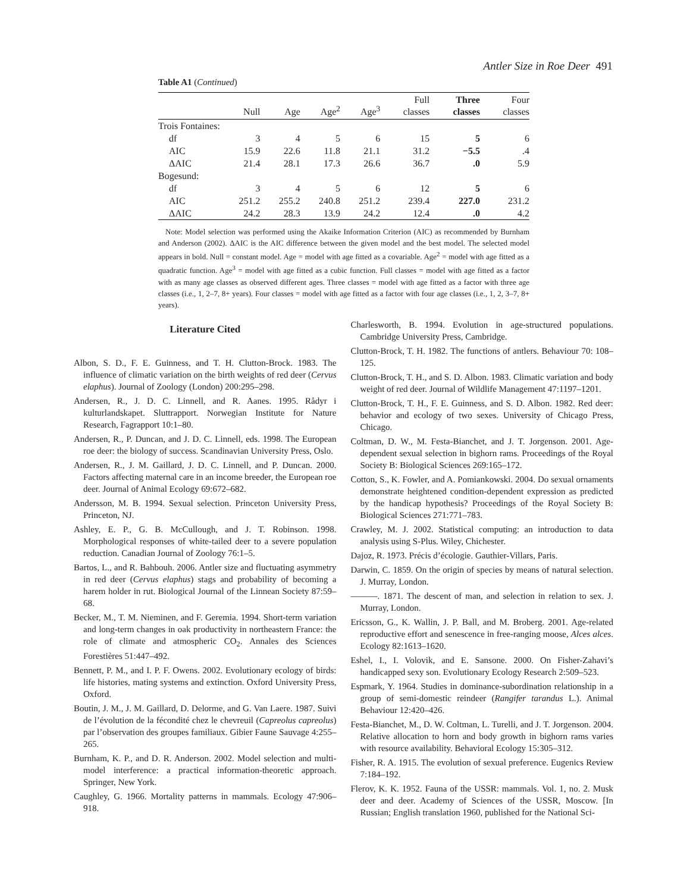Antler Size in Roe Deer 491
Table A1 (Continued)
| | Null | Age | Age<sup>2</sup> | Age<sup>3</sup> | Full classes | Three classes | Four classes |
| --- | --- | --- | --- | --- | --- | --- | --- |
| Trois Fontaines: | | | | | | | |
| df | 3 | 4 | 5 | 6 | 15 | 5 | 6 |
| AIC | 15.9 | 22.6 | 11.8 | 21.1 | 31.2 | −5.5 | .4 |
| ΔAIC | 21.4 | 28.1 | 17.3 | 26.6 | 36.7 | .0 | 5.9 |
| Bogesund: | | | | | | | |
| df | 3 | 4 | 5 | 6 | 12 | 5 | 6 |
| AIC | 251.2 | 255.2 | 240.8 | 251.2 | 239.4 | 227.0 | 231.2 |
| ΔAIC | 24.2 | 28.3 | 13.9 | 24.2 | 12.4 | .0 | 4.2 |
Note: Model selection was performed using the Akaike Information Criterion (AIC) as recommended by Burnham and Anderson (2002). ΔAIC is the AIC difference between the given model and the best model. The selected model appears in bold. Null = constant model. Age = model with age fitted as a covariable. Age<sup>2</sup> = model with age fitted as a quadratic function. Age<sup>3</sup> = model with age fitted as a cubic function. Full classes = model with age fitted as a factor with as many age classes as observed different ages. Three classes = model with age fitted as a factor with three age classes (i.e., 1, 2–7, 8+ years). Four classes = model with age fitted as a factor with four age classes (i.e., 1, 2, 3–7, 8+ years).
Literature Cited
Albon, S. D., F. E. Guinness, and T. H. Clutton-Brock. 1983. The influence of climatic variation on the birth weights of red deer (Cervus elaphus). Journal of Zoology (London) 200:295–298.
Andersen, R., J. D. C. Linnell, and R. Aanes. 1995. Rådyr i kulturlandskapet. Sluttrapport. Norwegian Institute for Nature Research, Fagrapport 10:1–80.
Andersen, R., P. Duncan, and J. D. C. Linnell, eds. 1998. The European roe deer: the biology of success. Scandinavian University Press, Oslo.
Andersen, R., J. M. Gaillard, J. D. C. Linnell, and P. Duncan. 2000. Factors affecting maternal care in an income breeder, the European roe deer. Journal of Animal Ecology 69:672–682.
Andersson, M. B. 1994. Sexual selection. Princeton University Press, Princeton, NJ.
Ashley, E. P., G. B. McCullough, and J. T. Robinson. 1998. Morphological responses of white-tailed deer to a severe population reduction. Canadian Journal of Zoology 76:1–5.
Bartos, L., and R. Bahbouh. 2006. Antler size and fluctuating asymmetry in red deer (Cervus elaphus) stags and probability of becoming a harem holder in rut. Biological Journal of the Linnean Society 87:59–68.
Becker, M., T. M. Nieminen, and F. Geremia. 1994. Short-term variation and long-term changes in oak productivity in northeastern France: the role of climate and atmospheric CO<sub>2</sub>. Annales des Sciences Forestières 51:447–492.
Bennett, P. M., and I. P. F. Owens. 2002. Evolutionary ecology of birds: life histories, mating systems and extinction. Oxford University Press, Oxford.
Boutin, J. M., J. M. Gaillard, D. Delorme, and G. Van Laere. 1987. Suivi de l’évolution de la fécondité chez le chevreuil (Capreolus capreolus) par l’observation des groupes familiaux. Gibier Faune Sauvage 4:255–265.
Burnham, K. P., and D. R. Anderson. 2002. Model selection and multi-model interference: a practical information-theoretic approach. Springer, New York.
Caughley, G. 1966. Mortality patterns in mammals. Ecology 47:906–918.
Charlesworth, B. 1994. Evolution in age-structured populations. Cambridge University Press, Cambridge.
Clutton-Brock, T. H. 1982. The functions of antlers. Behaviour 70: 108–125.
Clutton-Brock, T. H., and S. D. Albon. 1983. Climatic variation and body weight of red deer. Journal of Wildlife Management 47:1197–1201.
Clutton-Brock, T. H., F. E. Guinness, and S. D. Albon. 1982. Red deer: behavior and ecology of two sexes. University of Chicago Press, Chicago.
Coltman, D. W., M. Festa-Bianchet, and J. T. Jorgenson. 2001. Age-dependent sexual selection in bighorn rams. Proceedings of the Royal Society B: Biological Sciences 269:165–172.
Cotton, S., K. Fowler, and A. Pomiankowski. 2004. Do sexual ornaments demonstrate heightened condition-dependent expression as predicted by the handicap hypothesis? Proceedings of the Royal Society B: Biological Sciences 271:771–783.
Crawley, M. J. 2002. Statistical computing: an introduction to data analysis using S-Plus. Wiley, Chichester.
Dajoz, R. 1973. Précis d’écologie. Gauthier-Villars, Paris.
Darwin, C. 1859. On the origin of species by means of natural selection. J. Murray, London.
———. 1871. The descent of man, and selection in relation to sex. J. Murray, London.
Ericsson, G., K. Wallin, J. P. Ball, and M. Broberg. 2001. Age-related reproductive effort and senescence in free-ranging moose, Alces alces. Ecology 82:1613–1620.
Eshel, I., I. Volovik, and E. Sansone. 2000. On Fisher-Zahavi’s handicapped sexy son. Evolutionary Ecology Research 2:509–523.
Espmark, Y. 1964. Studies in dominance-subordination relationship in a group of semi-domestic reindeer (Rangifer tarandus L.). Animal Behaviour 12:420–426.
Festa-Bianchet, M., D. W. Coltman, L. Turelli, and J. T. Jorgenson. 2004. Relative allocation to horn and body growth in bighorn rams varies with resource availability. Behavioral Ecology 15:305–312.
Fisher, R. A. 1915. The evolution of sexual preference. Eugenics Review 7:184–192.
Flerov, K. K. 1952. Fauna of the USSR: mammals. Vol. 1, no. 2. Musk deer and deer. Academy of Sciences of the USSR, Moscow. [In Russian; English translation 1960, published for the National Sci-